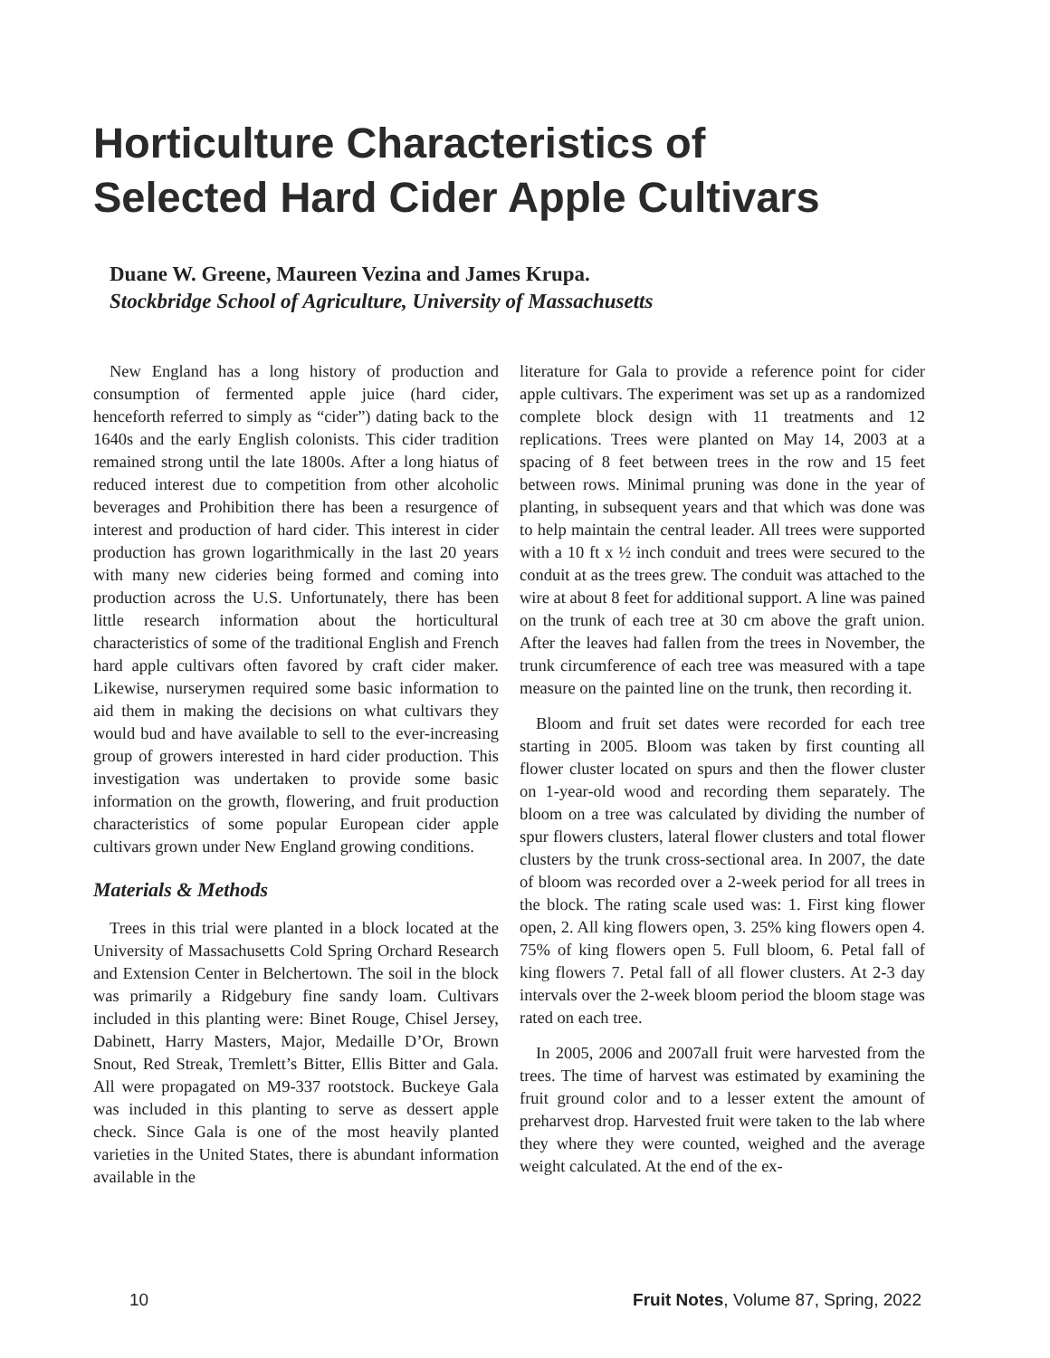Horticulture Characteristics of
Selected Hard Cider Apple Cultivars
Duane W. Greene, Maureen Vezina and James Krupa.
Stockbridge School of Agriculture, University of Massachusetts
New England has a long history of production and consumption of fermented apple juice (hard cider, henceforth referred to simply as “cider”) dating back to the 1640s and the early English colonists. This cider tradition remained strong until the late 1800s. After a long hiatus of reduced interest due to competition from other alcoholic beverages and Prohibition there has been a resurgence of interest and production of hard cider. This interest in cider production has grown logarithmically in the last 20 years with many new cideries being formed and coming into production across the U.S. Unfortunately, there has been little research information about the horticultural characteristics of some of the traditional English and French hard apple cultivars often favored by craft cider maker. Likewise, nurserymen required some basic information to aid them in making the decisions on what cultivars they would bud and have available to sell to the ever-increasing group of growers interested in hard cider production. This investigation was undertaken to provide some basic information on the growth, flowering, and fruit production characteristics of some popular European cider apple cultivars grown under New England growing conditions.
Materials & Methods
Trees in this trial were planted in a block located at the University of Massachusetts Cold Spring Orchard Research and Extension Center in Belchertown. The soil in the block was primarily a Ridgebury fine sandy loam. Cultivars included in this planting were: Binet Rouge, Chisel Jersey, Dabinett, Harry Masters, Major, Medaille D’Or, Brown Snout, Red Streak, Tremlett’s Bitter, Ellis Bitter and Gala. All were propagated on M9-337 rootstock. Buckeye Gala was included in this planting to serve as dessert apple check. Since Gala is one of the most heavily planted varieties in the United States, there is abundant information available in the
literature for Gala to provide a reference point for cider apple cultivars. The experiment was set up as a randomized complete block design with 11 treatments and 12 replications. Trees were planted on May 14, 2003 at a spacing of 8 feet between trees in the row and 15 feet between rows. Minimal pruning was done in the year of planting, in subsequent years and that which was done was to help maintain the central leader. All trees were supported with a 10 ft x ½ inch conduit and trees were secured to the conduit at as the trees grew. The conduit was attached to the wire at about 8 feet for additional support. A line was pained on the trunk of each tree at 30 cm above the graft union. After the leaves had fallen from the trees in November, the trunk circumference of each tree was measured with a tape measure on the painted line on the trunk, then recording it.
Bloom and fruit set dates were recorded for each tree starting in 2005. Bloom was taken by first counting all flower cluster located on spurs and then the flower cluster on 1-year-old wood and recording them separately. The bloom on a tree was calculated by dividing the number of spur flowers clusters, lateral flower clusters and total flower clusters by the trunk cross-sectional area. In 2007, the date of bloom was recorded over a 2-week period for all trees in the block. The rating scale used was: 1. First king flower open, 2. All king flowers open, 3. 25% king flowers open 4. 75% of king flowers open 5. Full bloom, 6. Petal fall of king flowers 7. Petal fall of all flower clusters. At 2-3 day intervals over the 2-week bloom period the bloom stage was rated on each tree.
In 2005, 2006 and 2007all fruit were harvested from the trees. The time of harvest was estimated by examining the fruit ground color and to a lesser extent the amount of preharvest drop. Harvested fruit were taken to the lab where they where they were counted, weighed and the average weight calculated. At the end of the ex-
10 Fruit Notes, Volume 87, Spring, 2022